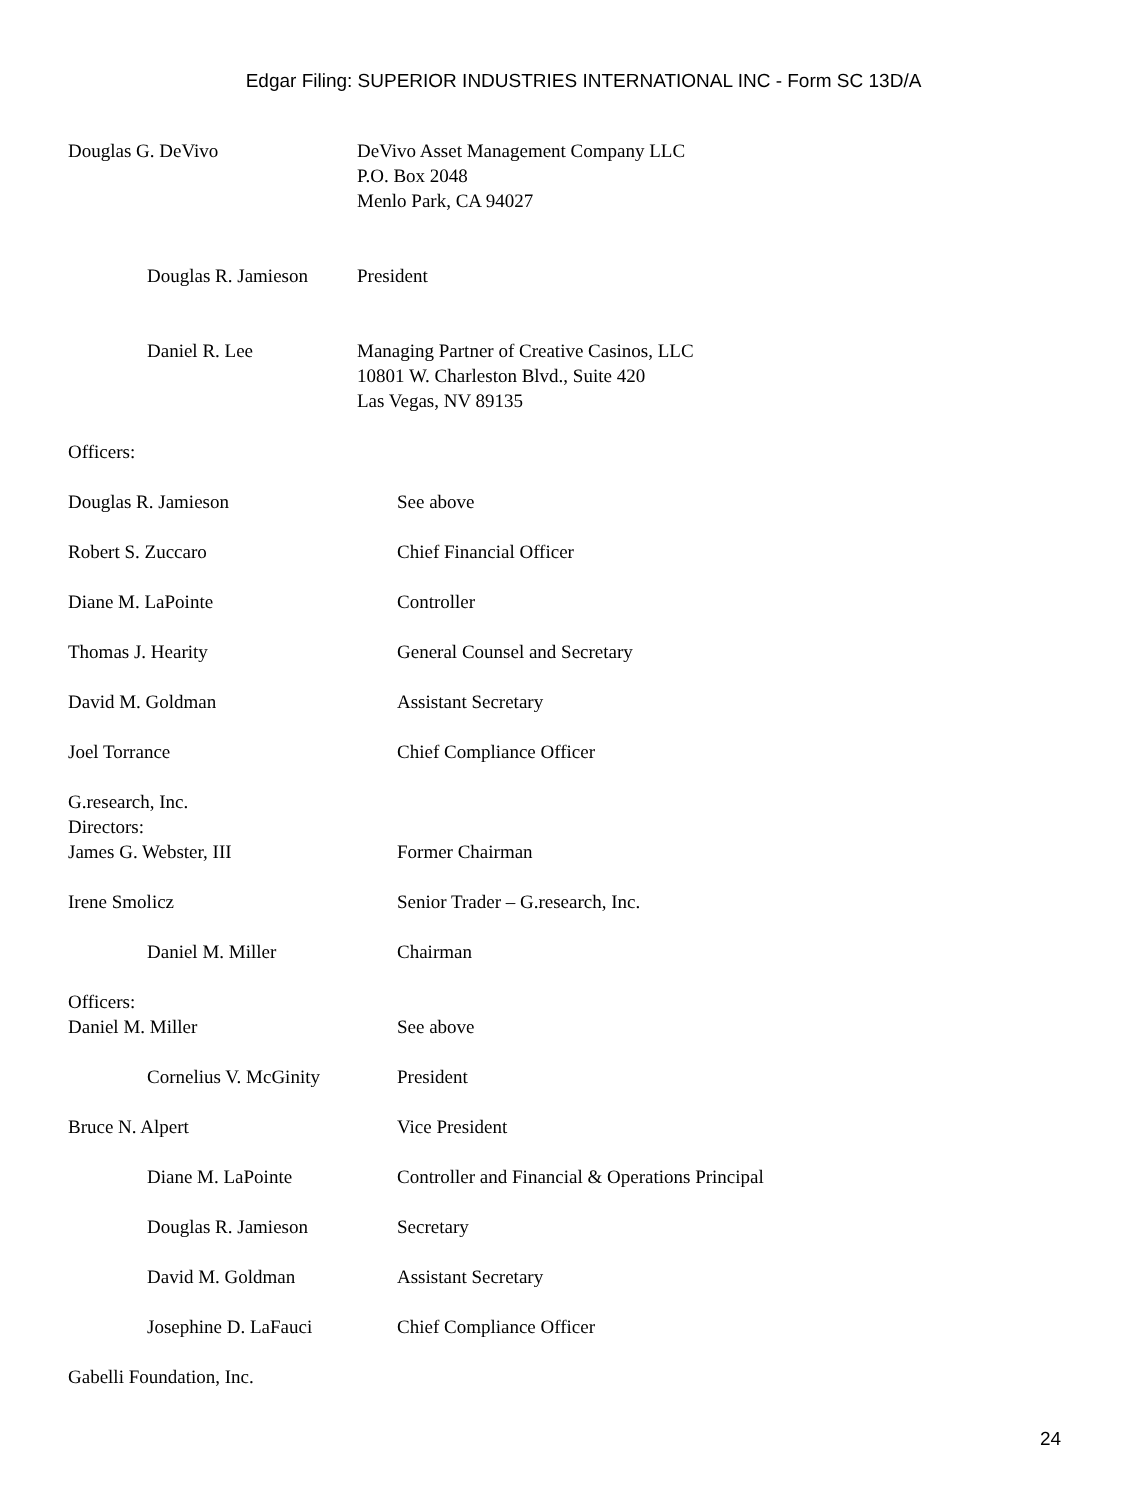Edgar Filing: SUPERIOR INDUSTRIES INTERNATIONAL INC - Form SC 13D/A
Douglas G. DeVivo DeVivo Asset Management Company LLC
P.O. Box 2048
Menlo Park, CA 94027
Douglas R. Jamieson President
Daniel R. Lee Managing Partner of Creative Casinos, LLC
10801 W. Charleston Blvd., Suite 420
Las Vegas, NV 89135
Officers:
Douglas R. Jamieson See above
Robert S. Zuccaro Chief Financial Officer
Diane M. LaPointe Controller
Thomas J. Hearity General Counsel and Secretary
David M. Goldman Assistant Secretary
Joel Torrance Chief Compliance Officer
G.research, Inc.
Directors:
James G. Webster, III Former Chairman
Irene Smolicz Senior Trader – G.research, Inc.
Daniel M. Miller Chairman
Officers:
Daniel M. Miller See above
Cornelius V. McGinity President
Bruce N. Alpert Vice President
Diane M. LaPointe Controller and Financial & Operations Principal
Douglas R. Jamieson Secretary
David M. Goldman Assistant Secretary
Josephine D. LaFauci Chief Compliance Officer
Gabelli Foundation, Inc.
24